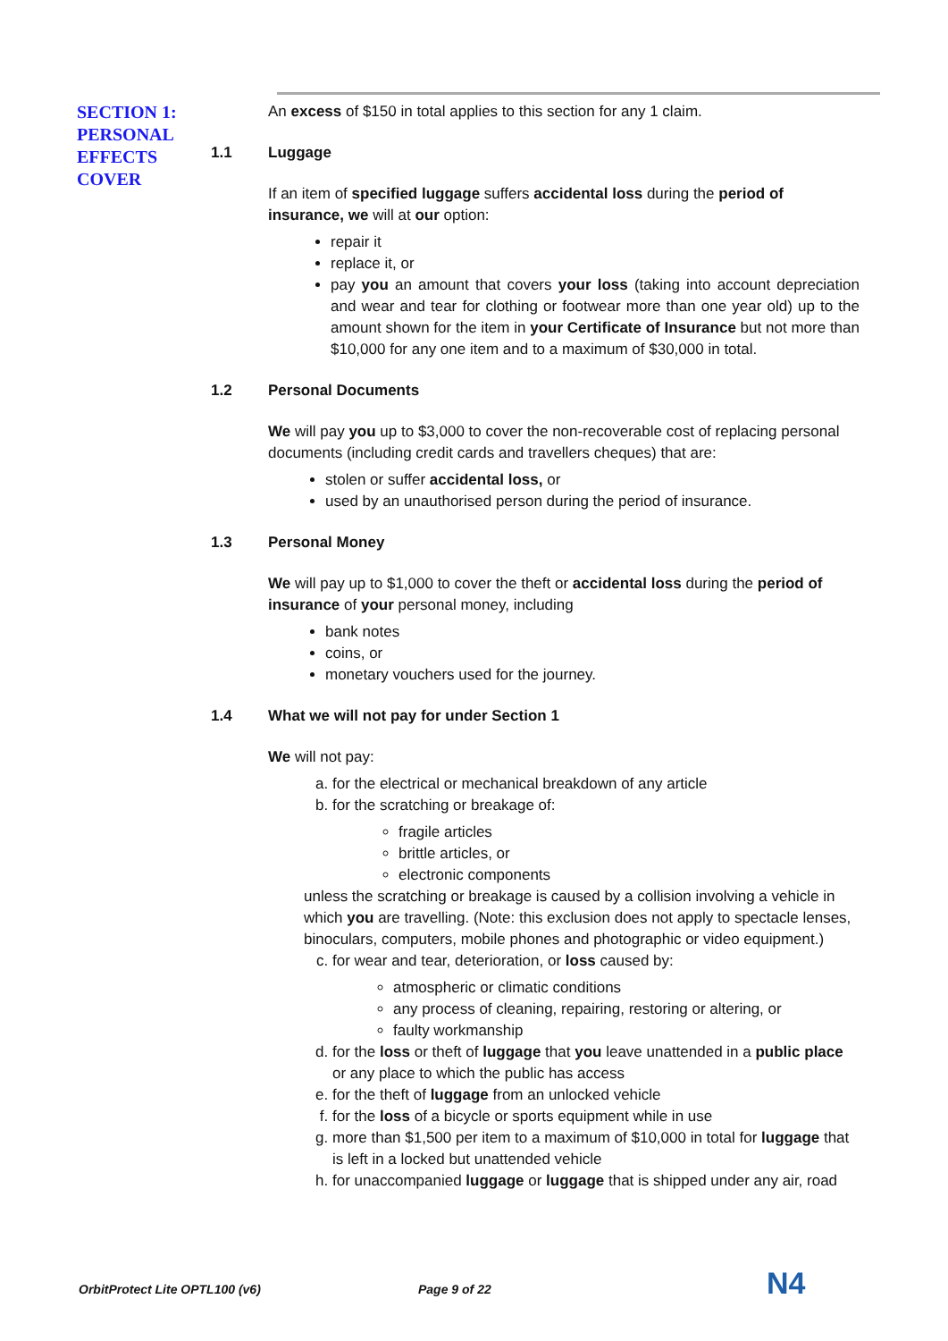SECTION 1:
PERSONAL
EFFECTS
COVER
An excess of $150 in total applies to this section for any 1 claim.
1.1 Luggage
If an item of specified luggage suffers accidental loss during the period of insurance, we will at our option:
repair it
replace it, or
pay you an amount that covers your loss (taking into account depreciation and wear and tear for clothing or footwear more than one year old) up to the amount shown for the item in your Certificate of Insurance but not more than $10,000 for any one item and to a maximum of $30,000 in total.
1.2 Personal Documents
We will pay you up to $3,000 to cover the non-recoverable cost of replacing personal documents (including credit cards and travellers cheques) that are:
stolen or suffer accidental loss, or
used by an unauthorised person during the period of insurance.
1.3 Personal Money
We will pay up to $1,000 to cover the theft or accidental loss during the period of insurance of your personal money, including
bank notes
coins, or
monetary vouchers used for the journey.
1.4 What we will not pay for under Section 1
We will not pay:
a. for the electrical or mechanical breakdown of any article
b. for the scratching or breakage of:
fragile articles
brittle articles, or
electronic components
unless the scratching or breakage is caused by a collision involving a vehicle in which you are travelling. (Note: this exclusion does not apply to spectacle lenses, binoculars, computers, mobile phones and photographic or video equipment.)
c. for wear and tear, deterioration, or loss caused by:
atmospheric or climatic conditions
any process of cleaning, repairing, restoring or altering, or
faulty workmanship
d. for the loss or theft of luggage that you leave unattended in a public place or any place to which the public has access
e. for the theft of luggage from an unlocked vehicle
f. for the loss of a bicycle or sports equipment while in use
g. more than $1,500 per item to a maximum of $10,000 in total for luggage that is left in a locked but unattended vehicle
h. for unaccompanied luggage or luggage that is shipped under any air, road
OrbitProtect Lite OPTL100 (v6) Page 9 of 22 N4